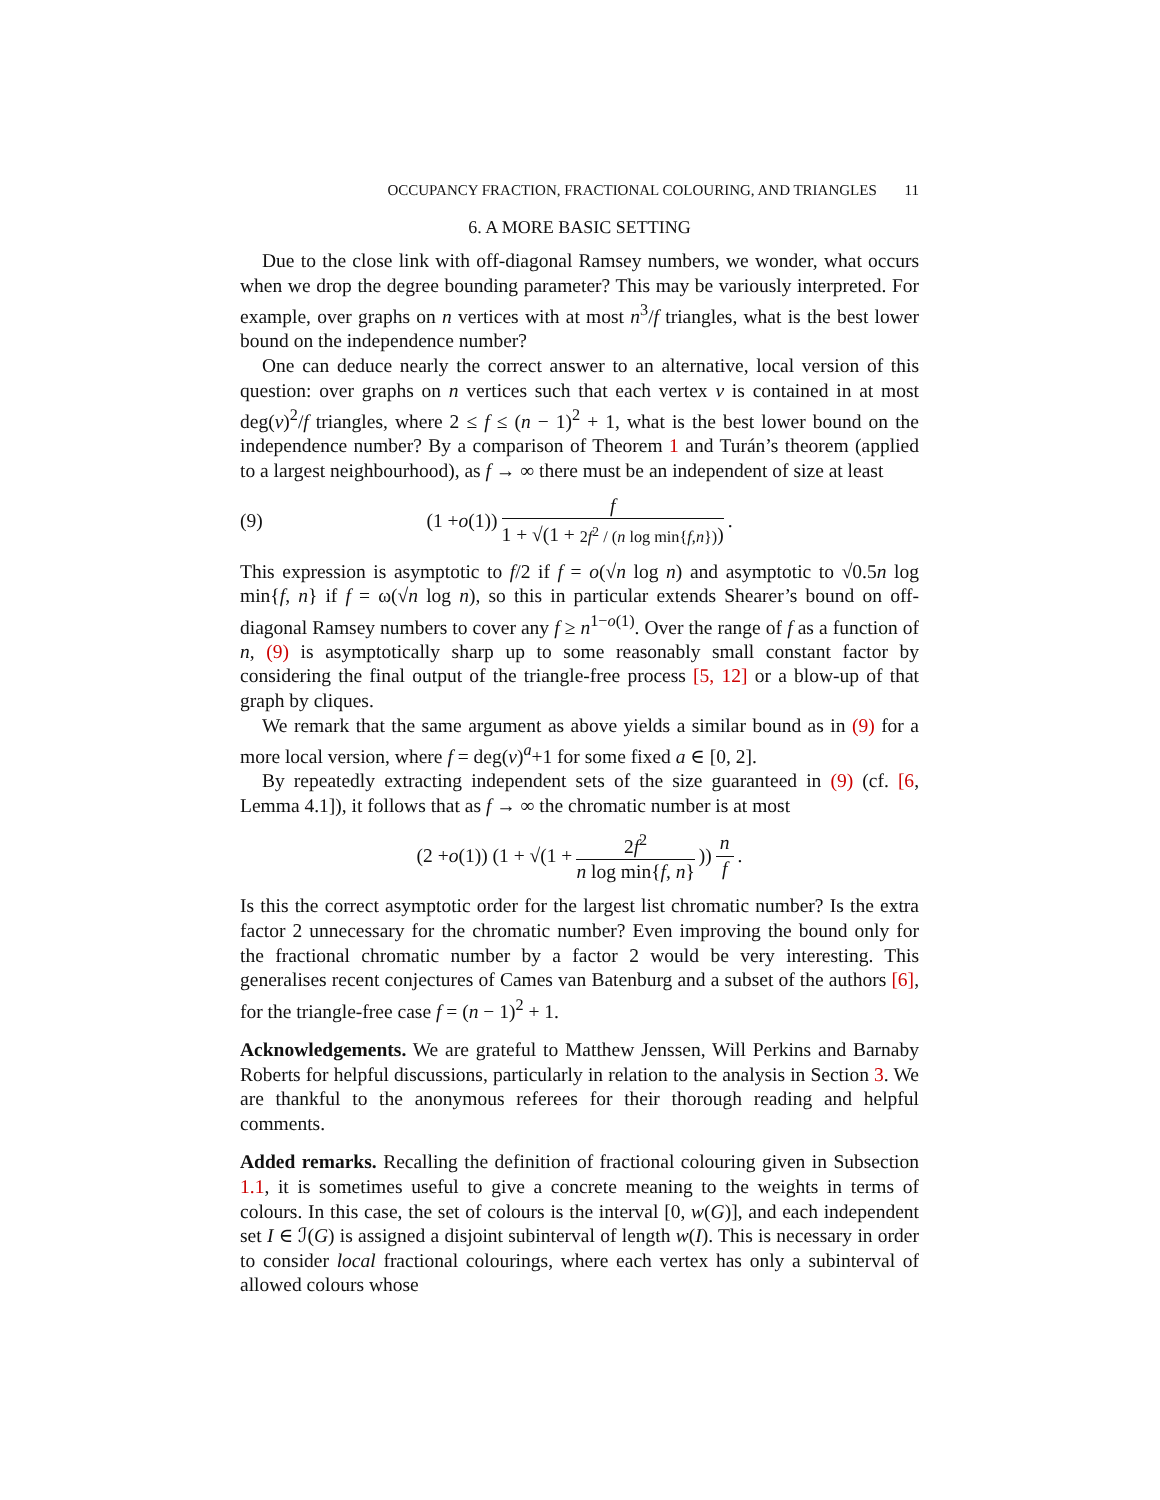OCCUPANCY FRACTION, FRACTIONAL COLOURING, AND TRIANGLES 11
6. A MORE BASIC SETTING
Due to the close link with off-diagonal Ramsey numbers, we wonder, what occurs when we drop the degree bounding parameter? This may be variously interpreted. For example, over graphs on n vertices with at most n<sup>3</sup>/f triangles, what is the best lower bound on the independence number?
One can deduce nearly the correct answer to an alternative, local version of this question: over graphs on n vertices such that each vertex v is contained in at most deg(v)<sup>2</sup>/f triangles, where 2 ≤ f ≤ (n − 1)<sup>2</sup> + 1, what is the best lower bound on the independence number? By a comparison of Theorem 1 and Turán’s theorem (applied to a largest neighbourhood), as f → ∞ there must be an independent of size at least
(9) (1 + o (1)) f 1 + √(1 + 2f<sup>2</sup> / (n log min{f,n})).
This expression is asymptotic to f/2 if f = o(√n log n) and asymptotic to √0.5n log min{f, n} if f = ω(√n log n), so this in particular extends Shearer’s bound on off-diagonal Ramsey numbers to cover any f ≥ n<sup>1−o(1)</sup>. Over the range of f as a function of n, (9) is asymptotically sharp up to some reasonably small constant factor by considering the final output of the triangle-free process [5, 12] or a blow-up of that graph by cliques.
We remark that the same argument as above yields a similar bound as in (9) for a more local version, where f = deg(v)<sup>a</sup>+1 for some fixed a ∈ [0, 2].
By repeatedly extracting independent sets of the size guaranteed in (9) (cf. [6, Lemma 4.1]), it follows that as f → ∞ the chromatic number is at most
(2 + o (1)) (1 + √(1 + 2f<sup>2</sup> n log min{f, n})) n f.
Is this the correct asymptotic order for the largest list chromatic number? Is the extra factor 2 unnecessary for the chromatic number? Even improving the bound only for the fractional chromatic number by a factor 2 would be very interesting. This generalises recent conjectures of Cames van Batenburg and a subset of the authors [6], for the triangle-free case f = (n − 1)<sup>2</sup> + 1.
Acknowledgements. We are grateful to Matthew Jenssen, Will Perkins and Barnaby Roberts for helpful discussions, particularly in relation to the analysis in Section 3. We are thankful to the anonymous referees for their thorough reading and helpful comments.
Added remarks. Recalling the definition of fractional colouring given in Subsection 1.1, it is sometimes useful to give a concrete meaning to the weights in terms of colours. In this case, the set of colours is the interval [0, w(G)], and each independent set I ∈ ℐ(G) is assigned a disjoint subinterval of length w(I). This is necessary in order to consider local fractional colourings, where each vertex has only a subinterval of allowed colours whose